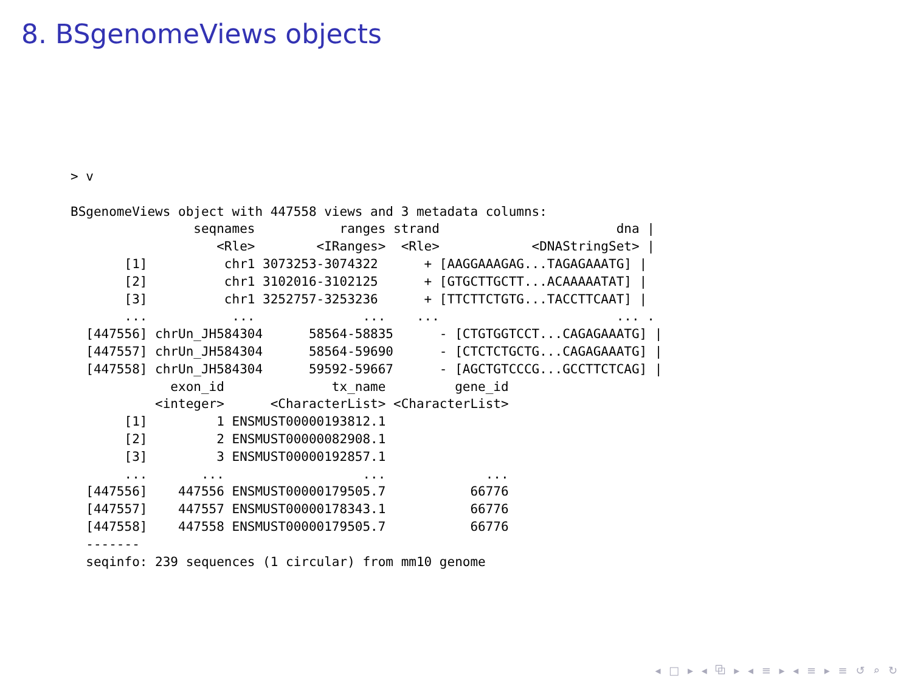8. BSgenomeViews objects
> v

BSgenomeViews object with 447558 views and 3 metadata columns:
                seqnames           ranges strand                       dna |
                   <Rle>        <IRanges>  <Rle>            <DNAStringSet> |
       [1]          chr1 3073253-3074322      + [AAGGAAAGAG...TAGAGAAATG] |
       [2]          chr1 3102016-3102125      + [GTGCTTGCTT...ACAAAAATAT] |
       [3]          chr1 3252757-3253236      + [TTCTTCTGTG...TACCTTCAAT] |
       ...           ...              ...    ...                       ... .
  [447556] chrUn_JH584304      58564-58835      - [CTGTGGTCCT...CAGAGAAATG] |
  [447557] chrUn_JH584304      58564-59690      - [CTCTCTGCTG...CAGAGAAATG] |
  [447558] chrUn_JH584304      59592-59667      - [AGCTGTCCCG...GCCTTCTCAG] |
             exon_id              tx_name         gene_id
           <integer>      <CharacterList> <CharacterList>
       [1]         1 ENSMUST00000193812.1
       [2]         2 ENSMUST00000082908.1
       [3]         3 ENSMUST00000192857.1
       ...       ...                  ...             ...
  [447556]    447556 ENSMUST00000179505.7           66776
  [447557]    447557 ENSMUST00000178343.1           66776
  [447558]    447558 ENSMUST00000179505.7           66776
  -------
  seqinfo: 239 sequences (1 circular) from mm10 genome
◂ □ ▸ ◂ ⧉ ▸ ◂ ≡ ▸ ◂ ≡ ▸ ≡ ↺ ⌕ ↻